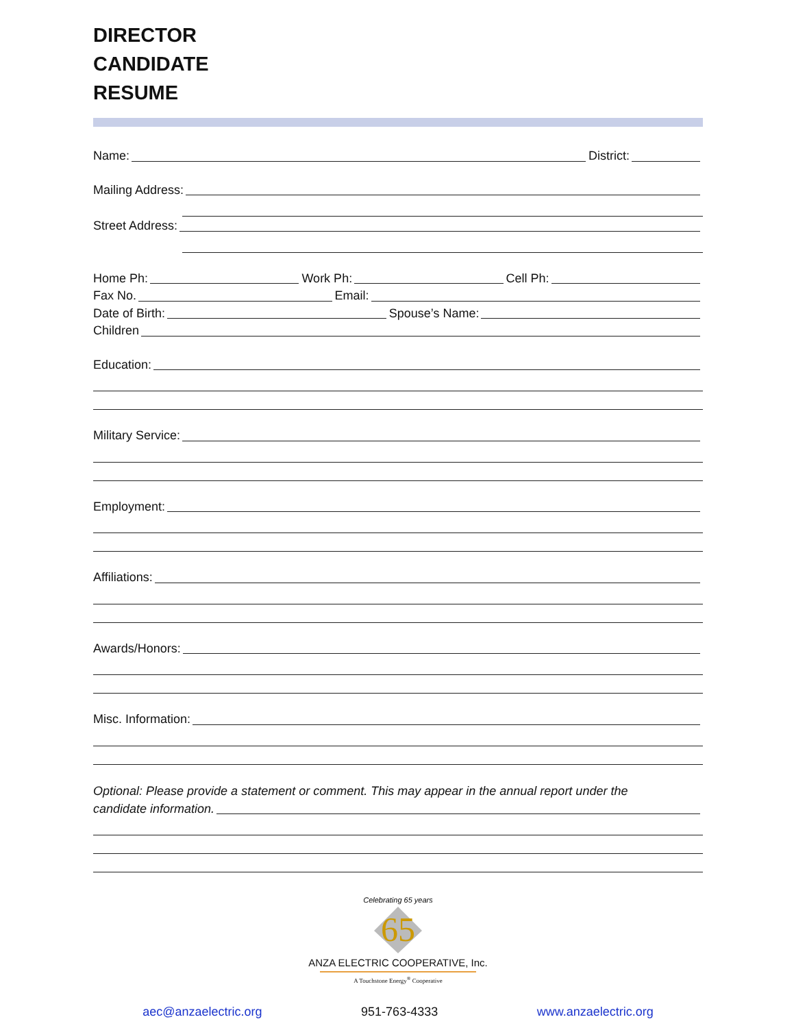DIRECTOR
CANDIDATE
RESUME
Name: District:
Mailing Address:
Street Address:
Home Ph: Work Ph: Cell Ph:
Fax No. Email:
Date of Birth: Spouse’s Name:
Children
Education:
Military Service:
Employment:
Affiliations:
Awards/Honors:
Misc. Information:
Optional: Please provide a statement or comment. This may appear in the annual report under the
candidate information.
65
Celebrating 65 years
ANZA ELECTRIC COOPERATIVE, Inc.
A Touchstone Energy<sup>®</sup> Cooperative
aec@anzaelectric.org 951-763-4333 www.anzaelectric.org